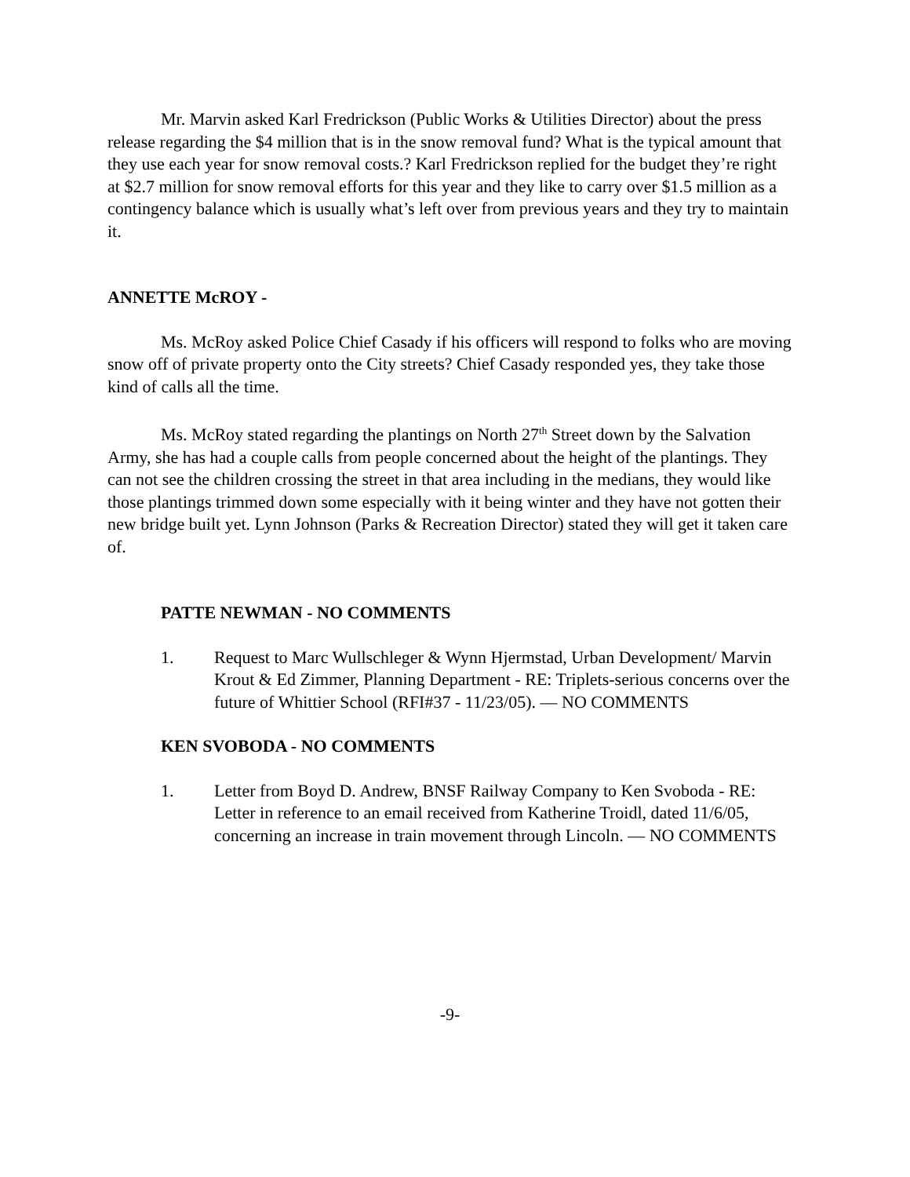Mr. Marvin asked Karl Fredrickson (Public Works & Utilities Director) about the press release regarding the $4 million that is in the snow removal fund? What is the typical amount that they use each year for snow removal costs.? Karl Fredrickson replied for the budget they’re right at $2.7 million for snow removal efforts for this year and they like to carry over $1.5 million as a contingency balance which is usually what’s left over from previous years and they try to maintain it.
ANNETTE McROY -
Ms. McRoy asked Police Chief Casady if his officers will respond to folks who are moving snow off of private property onto the City streets? Chief Casady responded yes, they take those kind of calls all the time.
Ms. McRoy stated regarding the plantings on North 27<sup>th</sup> Street down by the Salvation Army, she has had a couple calls from people concerned about the height of the plantings. They can not see the children crossing the street in that area including in the medians, they would like those plantings trimmed down some especially with it being winter and they have not gotten their new bridge built yet. Lynn Johnson (Parks & Recreation Director) stated they will get it taken care of.
PATTE NEWMAN - NO COMMENTS
1. Request to Marc Wullschleger & Wynn Hjermstad, Urban Development/ Marvin Krout & Ed Zimmer, Planning Department - RE: Triplets-serious concerns over the future of Whittier School (RFI#37 - 11/23/05). — NO COMMENTS
KEN SVOBODA - NO COMMENTS
1. Letter from Boyd D. Andrew, BNSF Railway Company to Ken Svoboda - RE: Letter in reference to an email received from Katherine Troidl, dated 11/6/05, concerning an increase in train movement through Lincoln. — NO COMMENTS
-9-